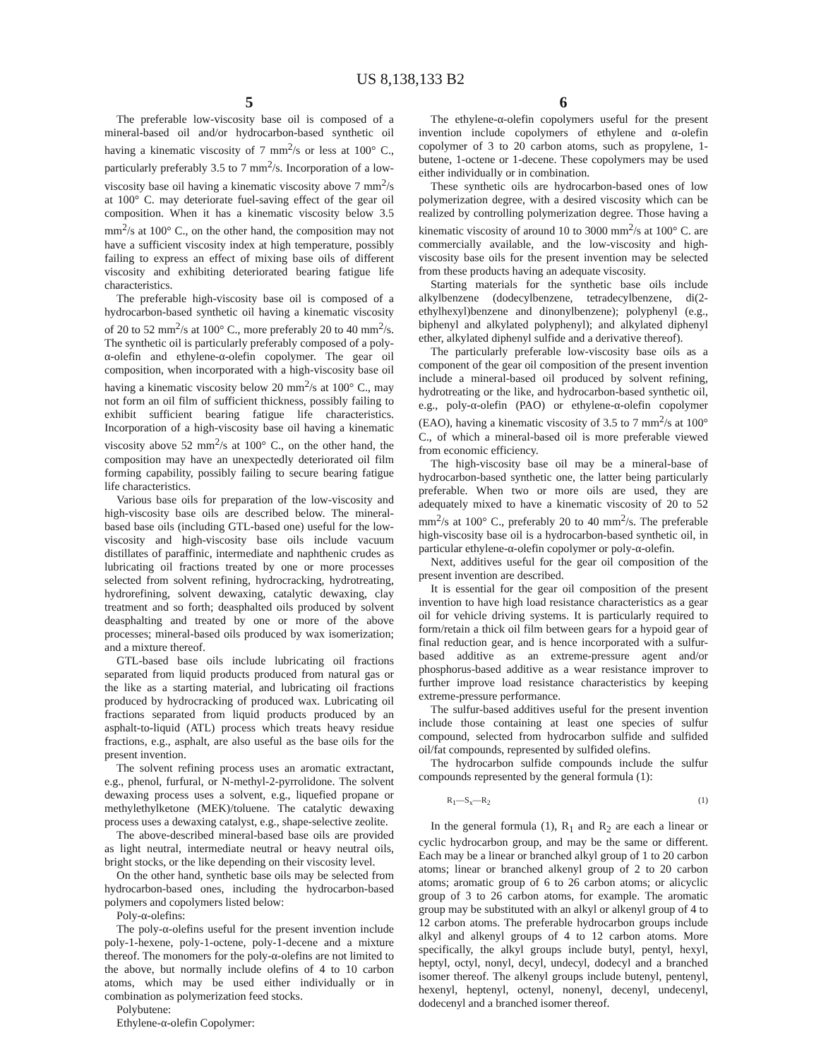US 8,138,133 B2
5
The preferable low-viscosity base oil is composed of a mineral-based oil and/or hydrocarbon-based synthetic oil having a kinematic viscosity of 7 mm<sup>2</sup>/s or less at 100° C., particularly preferably 3.5 to 7 mm<sup>2</sup>/s. Incorporation of a low-viscosity base oil having a kinematic viscosity above 7 mm<sup>2</sup>/s at 100° C. may deteriorate fuel-saving effect of the gear oil composition. When it has a kinematic viscosity below 3.5 mm<sup>2</sup>/s at 100° C., on the other hand, the composition may not have a sufficient viscosity index at high temperature, possibly failing to express an effect of mixing base oils of different viscosity and exhibiting deteriorated bearing fatigue life characteristics.
The preferable high-viscosity base oil is composed of a hydrocarbon-based synthetic oil having a kinematic viscosity of 20 to 52 mm<sup>2</sup>/s at 100° C., more preferably 20 to 40 mm<sup>2</sup>/s. The synthetic oil is particularly preferably composed of a poly-α-olefin and ethylene-α-olefin copolymer. The gear oil composition, when incorporated with a high-viscosity base oil having a kinematic viscosity below 20 mm<sup>2</sup>/s at 100° C., may not form an oil film of sufficient thickness, possibly failing to exhibit sufficient bearing fatigue life characteristics. Incorporation of a high-viscosity base oil having a kinematic viscosity above 52 mm<sup>2</sup>/s at 100° C., on the other hand, the composition may have an unexpectedly deteriorated oil film forming capability, possibly failing to secure bearing fatigue life characteristics.
Various base oils for preparation of the low-viscosity and high-viscosity base oils are described below. The mineral-based base oils (including GTL-based one) useful for the low-viscosity and high-viscosity base oils include vacuum distillates of paraffinic, intermediate and naphthenic crudes as lubricating oil fractions treated by one or more processes selected from solvent refining, hydrocracking, hydrotreating, hydrorefining, solvent dewaxing, catalytic dewaxing, clay treatment and so forth; deasphalted oils produced by solvent deasphalting and treated by one or more of the above processes; mineral-based oils produced by wax isomerization; and a mixture thereof.
GTL-based base oils include lubricating oil fractions separated from liquid products produced from natural gas or the like as a starting material, and lubricating oil fractions produced by hydrocracking of produced wax. Lubricating oil fractions separated from liquid products produced by an asphalt-to-liquid (ATL) process which treats heavy residue fractions, e.g., asphalt, are also useful as the base oils for the present invention.
The solvent refining process uses an aromatic extractant, e.g., phenol, furfural, or N-methyl-2-pyrrolidone. The solvent dewaxing process uses a solvent, e.g., liquefied propane or methylethylketone (MEK)/toluene. The catalytic dewaxing process uses a dewaxing catalyst, e.g., shape-selective zeolite.
The above-described mineral-based base oils are provided as light neutral, intermediate neutral or heavy neutral oils, bright stocks, or the like depending on their viscosity level.
On the other hand, synthetic base oils may be selected from hydrocarbon-based ones, including the hydrocarbon-based polymers and copolymers listed below:
Poly-α-olefins:
The poly-α-olefins useful for the present invention include poly-1-hexene, poly-1-octene, poly-1-decene and a mixture thereof. The monomers for the poly-α-olefins are not limited to the above, but normally include olefins of 4 to 10 carbon atoms, which may be used either individually or in combination as polymerization feed stocks.
Polybutene:
Ethylene-α-olefin Copolymer:
6
The ethylene-α-olefin copolymers useful for the present invention include copolymers of ethylene and α-olefin copolymer of 3 to 20 carbon atoms, such as propylene, 1-butene, 1-octene or 1-decene. These copolymers may be used either individually or in combination.
These synthetic oils are hydrocarbon-based ones of low polymerization degree, with a desired viscosity which can be realized by controlling polymerization degree. Those having a kinematic viscosity of around 10 to 3000 mm<sup>2</sup>/s at 100° C. are commercially available, and the low-viscosity and high-viscosity base oils for the present invention may be selected from these products having an adequate viscosity.
Starting materials for the synthetic base oils include alkylbenzene (dodecylbenzene, tetradecylbenzene, di(2-ethylhexyl)benzene and dinonylbenzene); polyphenyl (e.g., biphenyl and alkylated polyphenyl); and alkylated diphenyl ether, alkylated diphenyl sulfide and a derivative thereof).
The particularly preferable low-viscosity base oils as a component of the gear oil composition of the present invention include a mineral-based oil produced by solvent refining, hydrotreating or the like, and hydrocarbon-based synthetic oil, e.g., poly-α-olefin (PAO) or ethylene-α-olefin copolymer (EAO), having a kinematic viscosity of 3.5 to 7 mm<sup>2</sup>/s at 100° C., of which a mineral-based oil is more preferable viewed from economic efficiency.
The high-viscosity base oil may be a mineral-base of hydrocarbon-based synthetic one, the latter being particularly preferable. When two or more oils are used, they are adequately mixed to have a kinematic viscosity of 20 to 52 mm<sup>2</sup>/s at 100° C., preferably 20 to 40 mm<sup>2</sup>/s. The preferable high-viscosity base oil is a hydrocarbon-based synthetic oil, in particular ethylene-α-olefin copolymer or poly-α-olefin.
Next, additives useful for the gear oil composition of the present invention are described.
It is essential for the gear oil composition of the present invention to have high load resistance characteristics as a gear oil for vehicle driving systems. It is particularly required to form/retain a thick oil film between gears for a hypoid gear of final reduction gear, and is hence incorporated with a sulfur-based additive as an extreme-pressure agent and/or phosphorus-based additive as a wear resistance improver to further improve load resistance characteristics by keeping extreme-pressure performance.
The sulfur-based additives useful for the present invention include those containing at least one species of sulfur compound, selected from hydrocarbon sulfide and sulfided oil/fat compounds, represented by sulfided olefins.
The hydrocarbon sulfide compounds include the sulfur compounds represented by the general formula (1):
R<sub>1</sub>—S<sub>x</sub>—R<sub>2</sub> (1)
In the general formula (1), R<sub>1</sub> and R<sub>2</sub> are each a linear or cyclic hydrocarbon group, and may be the same or different. Each may be a linear or branched alkyl group of 1 to 20 carbon atoms; linear or branched alkenyl group of 2 to 20 carbon atoms; aromatic group of 6 to 26 carbon atoms; or alicyclic group of 3 to 26 carbon atoms, for example. The aromatic group may be substituted with an alkyl or alkenyl group of 4 to 12 carbon atoms. The preferable hydrocarbon groups include alkyl and alkenyl groups of 4 to 12 carbon atoms. More specifically, the alkyl groups include butyl, pentyl, hexyl, heptyl, octyl, nonyl, decyl, undecyl, dodecyl and a branched isomer thereof. The alkenyl groups include butenyl, pentenyl, hexenyl, heptenyl, octenyl, nonenyl, decenyl, undecenyl, dodecenyl and a branched isomer thereof.